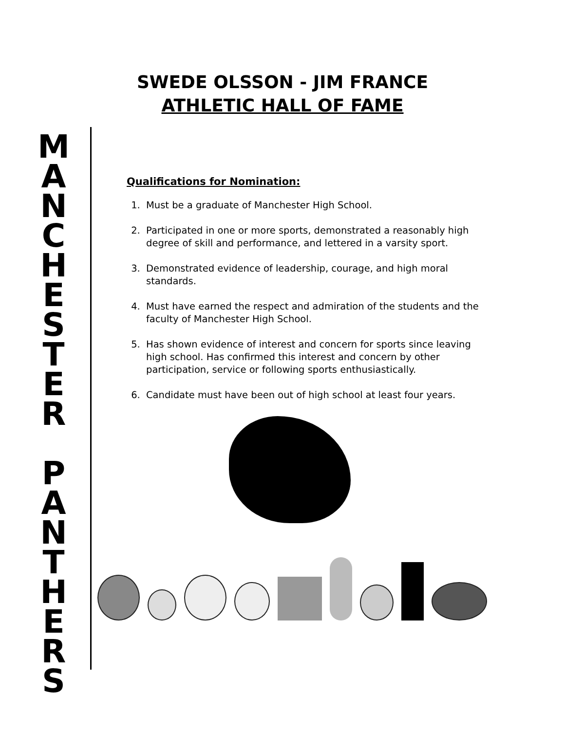SWEDE OLSSON - JIM FRANCE
ATHLETIC HALL OF FAME
M
A
N
C
H
E
S
T
E
R
P
A
N
T
H
E
R
S
Qualifications for Nomination:
1. Must be a graduate of Manchester High School.
2. Participated in one or more sports, demonstrated a reasonably high degree of skill and performance, and lettered in a varsity sport.
3. Demonstrated evidence of leadership, courage, and high moral standards.
4. Must have earned the respect and admiration of the students and the faculty of Manchester High School.
5. Has shown evidence of interest and concern for sports since leaving high school. Has confirmed this interest and concern by other participation, service or following sports enthusiastically.
6. Candidate must have been out of high school at least four years.